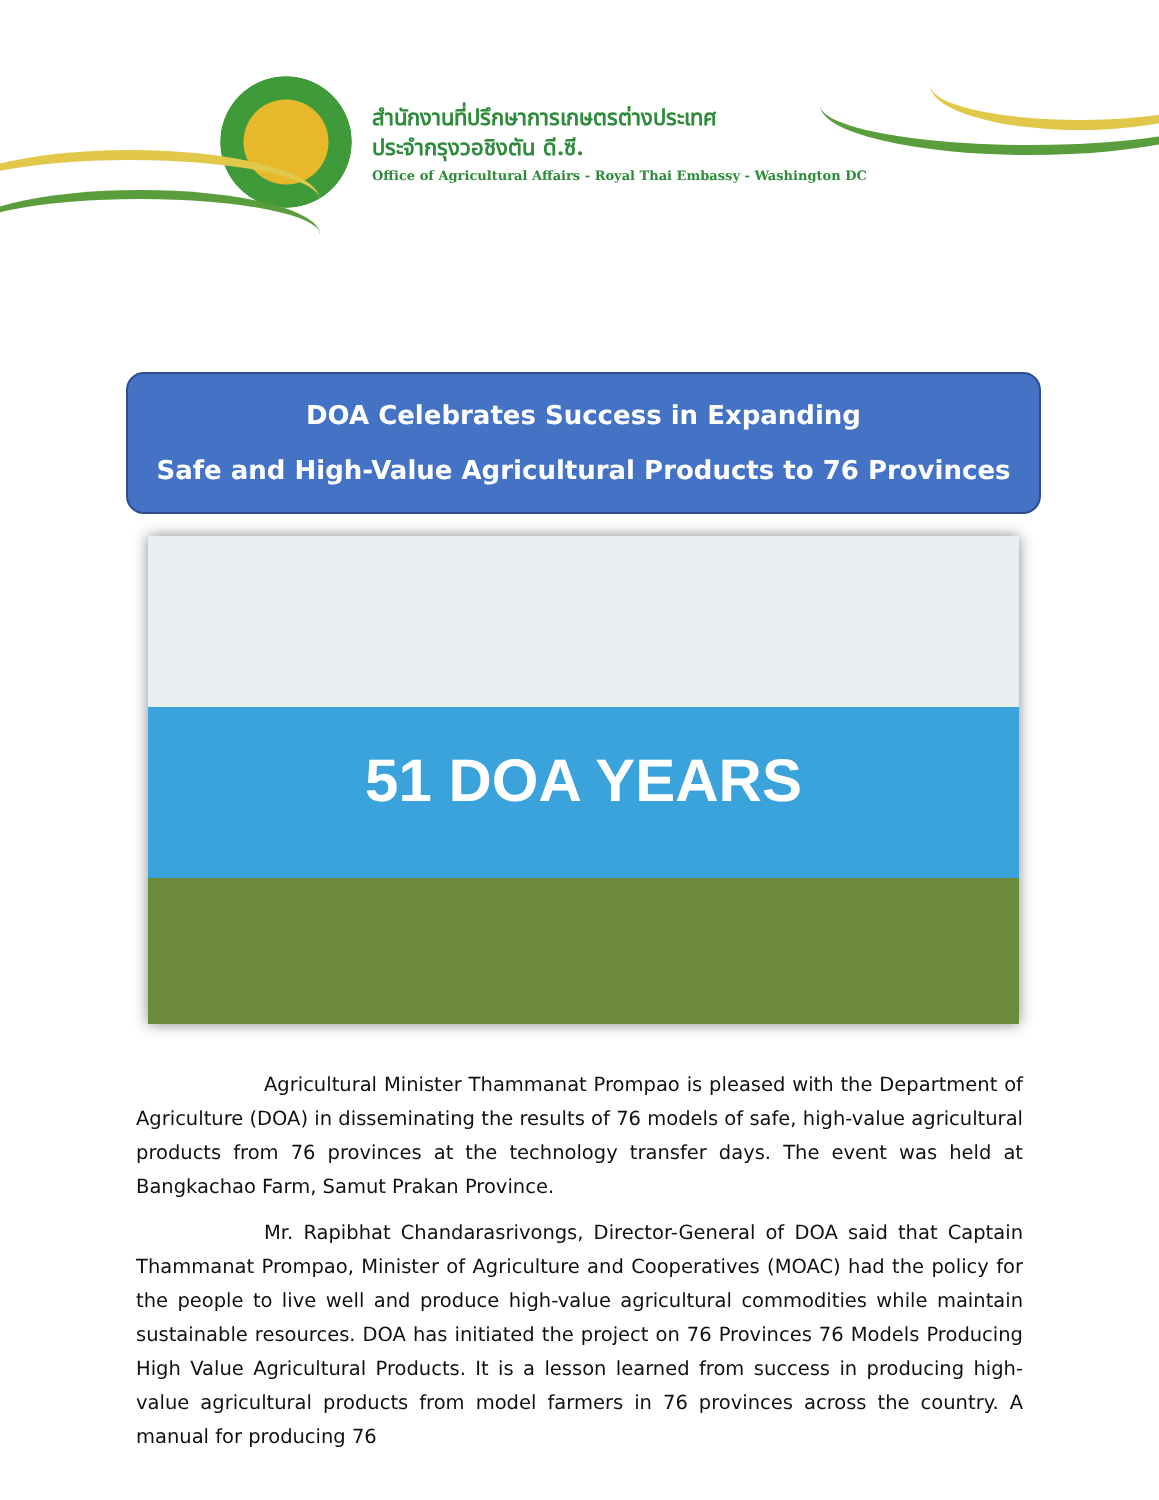สำนักงานที่ปรึกษาการเกษตรต่างประเทศ
ประจำกรุงวอชิงตัน ดี.ซี.
Office of Agricultural Affairs - Royal Thai Embassy - Washington DC
DOA Celebrates Success in Expanding
Safe and High-Value Agricultural Products to 76 Provinces
51 DOA YEARS
Agricultural Minister Thammanat Prompao is pleased with the Department of Agriculture (DOA) in disseminating the results of 76 models of safe, high-value agricultural products from 76 provinces at the technology transfer days. The event was held at Bangkachao Farm, Samut Prakan Province.
Mr. Rapibhat Chandarasrivongs, Director-General of DOA said that Captain Thammanat Prompao, Minister of Agriculture and Cooperatives (MOAC) had the policy for the people to live well and produce high-value agricultural commodities while maintain sustainable resources. DOA has initiated the project on 76 Provinces 76 Models Producing High Value Agricultural Products. It is a lesson learned from success in producing high-value agricultural products from model farmers in 76 provinces across the country. A manual for producing 76